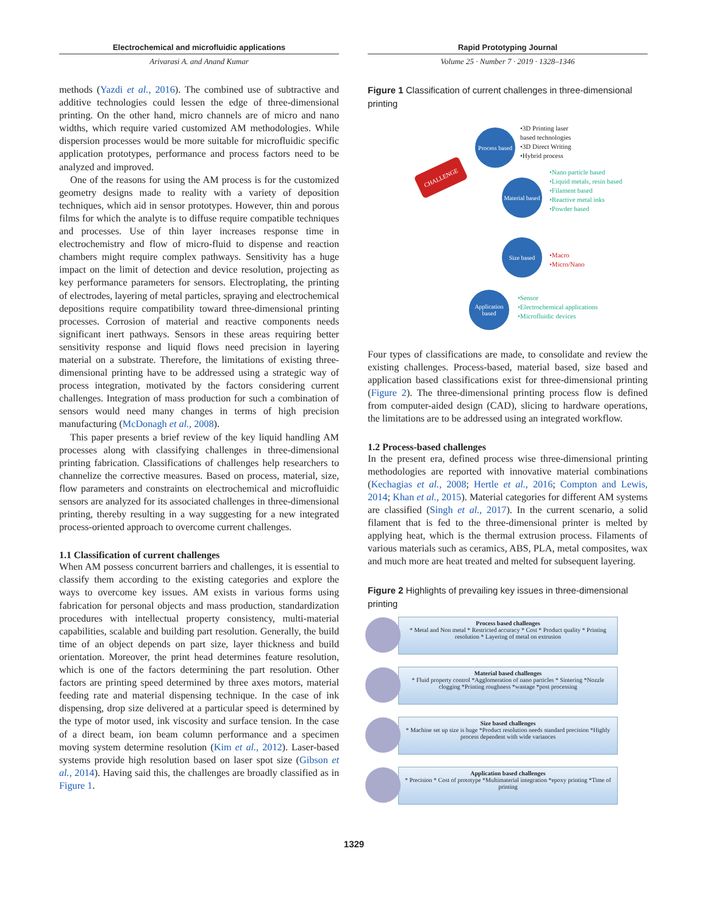Electrochemical and microfluidic applications
Arivarasi A. and Anand Kumar
methods (Yazdi et al., 2016). The combined use of subtractive and additive technologies could lessen the edge of three-dimensional printing. On the other hand, micro channels are of micro and nano widths, which require varied customized AM methodologies. While dispersion processes would be more suitable for microfluidic specific application prototypes, performance and process factors need to be analyzed and improved.
One of the reasons for using the AM process is for the customized geometry designs made to reality with a variety of deposition techniques, which aid in sensor prototypes. However, thin and porous films for which the analyte is to diffuse require compatible techniques and processes. Use of thin layer increases response time in electrochemistry and flow of micro-fluid to dispense and reaction chambers might require complex pathways. Sensitivity has a huge impact on the limit of detection and device resolution, projecting as key performance parameters for sensors. Electroplating, the printing of electrodes, layering of metal particles, spraying and electrochemical depositions require compatibility toward three-dimensional printing processes. Corrosion of material and reactive components needs significant inert pathways. Sensors in these areas requiring better sensitivity response and liquid flows need precision in layering material on a substrate. Therefore, the limitations of existing three-dimensional printing have to be addressed using a strategic way of process integration, motivated by the factors considering current challenges. Integration of mass production for such a combination of sensors would need many changes in terms of high precision manufacturing (McDonagh et al., 2008).
This paper presents a brief review of the key liquid handling AM processes along with classifying challenges in three-dimensional printing fabrication. Classifications of challenges help researchers to channelize the corrective measures. Based on process, material, size, flow parameters and constraints on electrochemical and microfluidic sensors are analyzed for its associated challenges in three-dimensional printing, thereby resulting in a way suggesting for a new integrated process-oriented approach to overcome current challenges.
1.1 Classification of current challenges
When AM possess concurrent barriers and challenges, it is essential to classify them according to the existing categories and explore the ways to overcome key issues. AM exists in various forms using fabrication for personal objects and mass production, standardization procedures with intellectual property consistency, multi-material capabilities, scalable and building part resolution. Generally, the build time of an object depends on part size, layer thickness and build orientation. Moreover, the print head determines feature resolution, which is one of the factors determining the part resolution. Other factors are printing speed determined by three axes motors, material feeding rate and material dispensing technique. In the case of ink dispensing, drop size delivered at a particular speed is determined by the type of motor used, ink viscosity and surface tension. In the case of a direct beam, ion beam column performance and a specimen moving system determine resolution (Kim et al., 2012). Laser-based systems provide high resolution based on laser spot size (Gibson et al., 2014). Having said this, the challenges are broadly classified as in Figure 1.
Rapid Prototyping Journal
Volume 25 · Number 7 · 2019 · 1328–1346
Figure 1 Classification of current challenges in three-dimensional printing
CHALLENGE
Process based
•3D Printing laser
based technologies
•3D Direct Writing
•Hybrid process
Material based
•Nano particle based
•Liquid metals, resin based
•Filament based
•Reactive metal inks
•Powder based
Size based
•Macro
•Micro/Nano
Application based
•Sensor
•Electrochemical applications
•Microfluidic devices
Four types of classifications are made, to consolidate and review the existing challenges. Process-based, material based, size based and application based classifications exist for three-dimensional printing (Figure 2). The three-dimensional printing process flow is defined from computer-aided design (CAD), slicing to hardware operations, the limitations are to be addressed using an integrated workflow.
1.2 Process-based challenges
In the present era, defined process wise three-dimensional printing methodologies are reported with innovative material combinations (Kechagias et al., 2008; Hertle et al., 2016; Compton and Lewis, 2014; Khan et al., 2015). Material categories for different AM systems are classified (Singh et al., 2017). In the current scenario, a solid filament that is fed to the three-dimensional printer is melted by applying heat, which is the thermal extrusion process. Filaments of various materials such as ceramics, ABS, PLA, metal composites, wax and much more are heat treated and melted for subsequent layering.
Figure 2 Highlights of prevailing key issues in three-dimensional printing
Process based challenges
* Metal and Non metal * Restricted accuracy * Cost * Product quality * Printing resolution * Layering of metal on extrusion
Material based challenges
* Fluid property control *Agglomeration of nano particles * Sintering *Nozzle clogging *Printing roughness *wastage *post processing
Size based challenges
* Machine set up size is huge *Product resolution needs standard precision *Highly process dependent with wide variances
Application based challenges
* Precision * Cost of prototype *Multimaterial integration *epoxy printing *Time of printing
1329